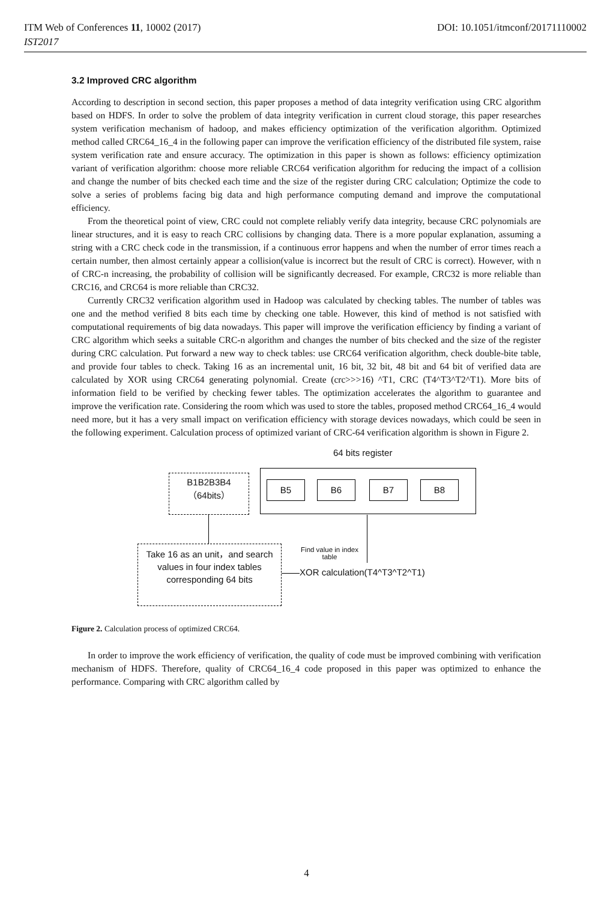ITM Web of Conferences 11, 10002 (2017) DOI: 10.1051/itmconf/20171110002
IST2017
3.2 Improved CRC algorithm
According to description in second section, this paper proposes a method of data integrity verification using CRC algorithm based on HDFS. In order to solve the problem of data integrity verification in current cloud storage, this paper researches system verification mechanism of hadoop, and makes efficiency optimization of the verification algorithm. Optimized method called CRC64_16_4 in the following paper can improve the verification efficiency of the distributed file system, raise system verification rate and ensure accuracy. The optimization in this paper is shown as follows: efficiency optimization variant of verification algorithm: choose more reliable CRC64 verification algorithm for reducing the impact of a collision and change the number of bits checked each time and the size of the register during CRC calculation; Optimize the code to solve a series of problems facing big data and high performance computing demand and improve the computational efficiency.
From the theoretical point of view, CRC could not complete reliably verify data integrity, because CRC polynomials are linear structures, and it is easy to reach CRC collisions by changing data. There is a more popular explanation, assuming a string with a CRC check code in the transmission, if a continuous error happens and when the number of error times reach a certain number, then almost certainly appear a collision(value is incorrect but the result of CRC is correct). However, with n of CRC-n increasing, the probability of collision will be significantly decreased. For example, CRC32 is more reliable than CRC16, and CRC64 is more reliable than CRC32.
Currently CRC32 verification algorithm used in Hadoop was calculated by checking tables. The number of tables was one and the method verified 8 bits each time by checking one table. However, this kind of method is not satisfied with computational requirements of big data nowadays. This paper will improve the verification efficiency by finding a variant of CRC algorithm which seeks a suitable CRC-n algorithm and changes the number of bits checked and the size of the register during CRC calculation. Put forward a new way to check tables: use CRC64 verification algorithm, check double-bite table, and provide four tables to check. Taking 16 as an incremental unit, 16 bit, 32 bit, 48 bit and 64 bit of verified data are calculated by XOR using CRC64 generating polynomial. Create (crc>>>16) ^T1, CRC (T4^T3^T2^T1). More bits of information field to be verified by checking fewer tables. The optimization accelerates the algorithm to guarantee and improve the verification rate. Considering the room which was used to store the tables, proposed method CRC64_16_4 would need more, but it has a very small impact on verification efficiency with storage devices nowadays, which could be seen in the following experiment. Calculation process of optimized variant of CRC-64 verification algorithm is shown in Figure 2.
64 bits register
B1B2B3B4
（64bits）
B5 B6 B7 B8
Take 16 as an unit，and search values in four index tables corresponding 64 bits
Find value in index table
XOR calculation(T4^T3^T2^T1)
Figure 2. Calculation process of optimized CRC64.
In order to improve the work efficiency of verification, the quality of code must be improved combining with verification mechanism of HDFS. Therefore, quality of CRC64_16_4 code proposed in this paper was optimized to enhance the performance. Comparing with CRC algorithm called by
4